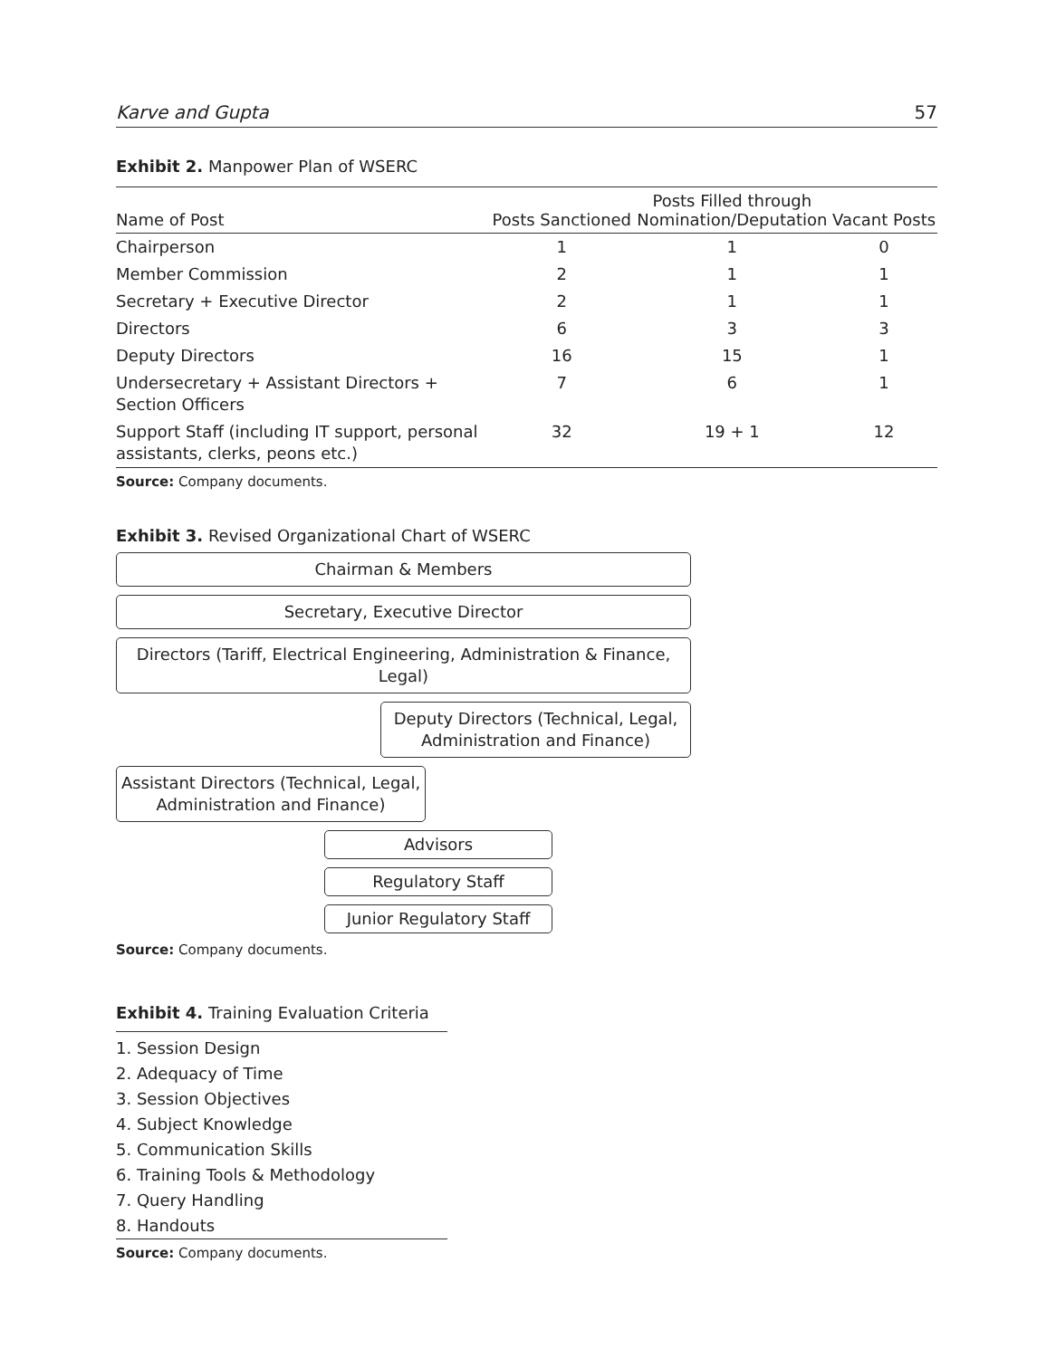Karve and Gupta 57
Exhibit 2. Manpower Plan of WSERC
| Name of Post | Posts Sanctioned | Posts Filled through Nomination/Deputation | Vacant Posts |
| --- | --- | --- | --- |
| Chairperson | 1 | 1 | 0 |
| Member Commission | 2 | 1 | 1 |
| Secretary + Executive Director | 2 | 1 | 1 |
| Directors | 6 | 3 | 3 |
| Deputy Directors | 16 | 15 | 1 |
| Undersecretary + Assistant Directors + Section Officers | 7 | 6 | 1 |
| Support Staff (including IT support, personal assistants, clerks, peons etc.) | 32 | 19 + 1 | 12 |
Source: Company documents.
Exhibit 3. Revised Organizational Chart of WSERC
Chairman & Members
Secretary, Executive Director
Directors (Tariff, Electrical Engineering, Administration & Finance, Legal)
Deputy Directors (Technical, Legal,
Administration and Finance)
Assistant Directors (Technical, Legal,
Administration and Finance)
Advisors
Regulatory Staff
Junior Regulatory Staff
Source: Company documents.
Exhibit 4. Training Evaluation Criteria
1. Session Design
2. Adequacy of Time
3. Session Objectives
4. Subject Knowledge
5. Communication Skills
6. Training Tools & Methodology
7. Query Handling
8. Handouts
Source: Company documents.